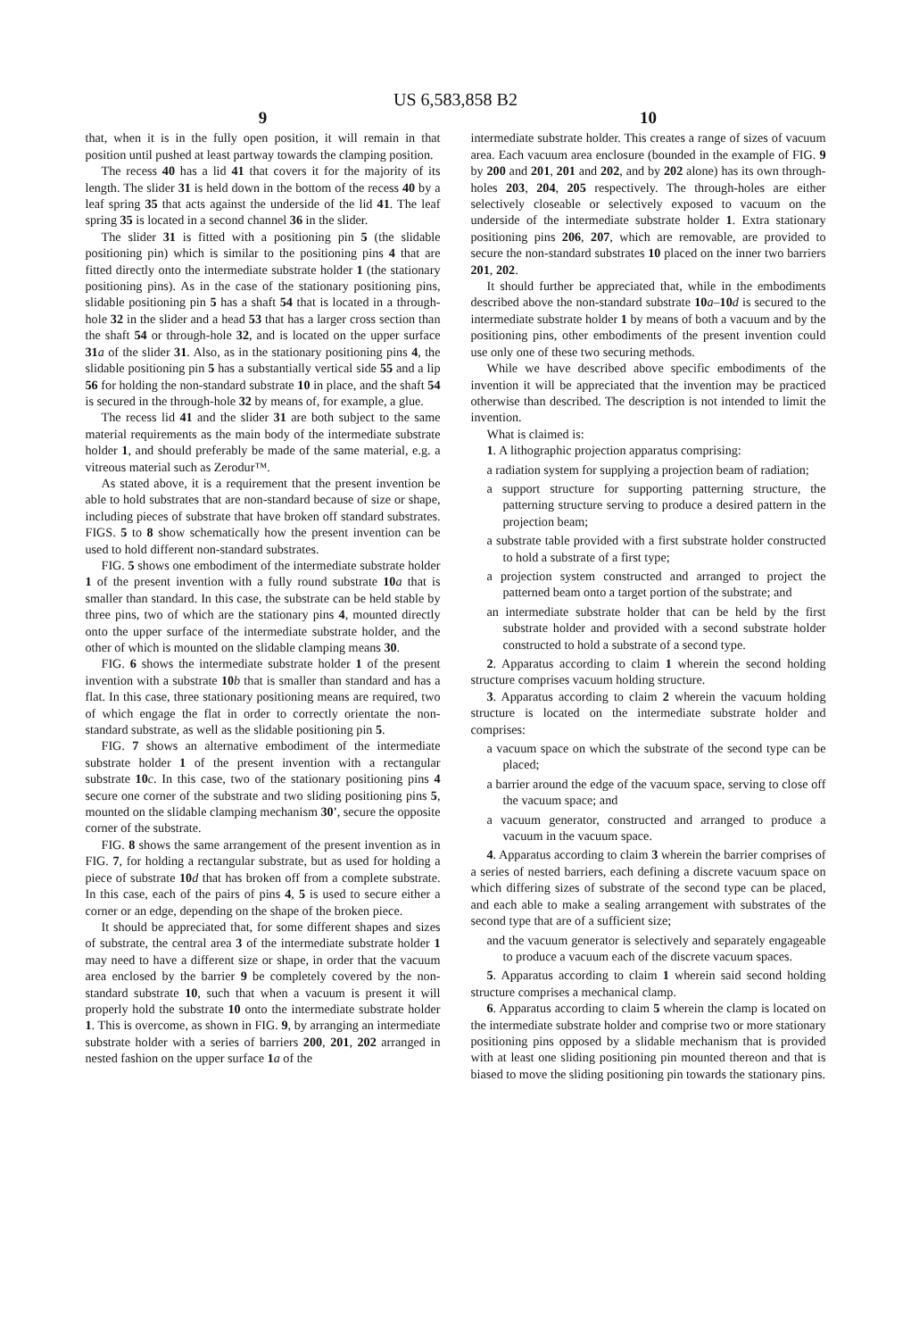US 6,583,858 B2
9
that, when it is in the fully open position, it will remain in that position until pushed at least partway towards the clamping position.
The recess 40 has a lid 41 that covers it for the majority of its length. The slider 31 is held down in the bottom of the recess 40 by a leaf spring 35 that acts against the underside of the lid 41. The leaf spring 35 is located in a second channel 36 in the slider.
The slider 31 is fitted with a positioning pin 5 (the slidable positioning pin) which is similar to the positioning pins 4 that are fitted directly onto the intermediate substrate holder 1 (the stationary positioning pins). As in the case of the stationary positioning pins, slidable positioning pin 5 has a shaft 54 that is located in a through-hole 32 in the slider and a head 53 that has a larger cross section than the shaft 54 or through-hole 32, and is located on the upper surface 31 a of the slider 31. Also, as in the stationary positioning pins 4, the slidable positioning pin 5 has a substantially vertical side 55 and a lip 56 for holding the non-standard substrate 10 in place, and the shaft 54 is secured in the through-hole 32 by means of, for example, a glue.
The recess lid 41 and the slider 31 are both subject to the same material requirements as the main body of the intermediate substrate holder 1, and should preferably be made of the same material, e.g. a vitreous material such as Zerodur™.
As stated above, it is a requirement that the present invention be able to hold substrates that are non-standard because of size or shape, including pieces of substrate that have broken off standard substrates. FIGS. 5 to 8 show schematically how the present invention can be used to hold different non-standard substrates.
FIG. 5 shows one embodiment of the intermediate substrate holder 1 of the present invention with a fully round substrate 10 a that is smaller than standard. In this case, the substrate can be held stable by three pins, two of which are the stationary pins 4, mounted directly onto the upper surface of the intermediate substrate holder, and the other of which is mounted on the slidable clamping means 30.
FIG. 6 shows the intermediate substrate holder 1 of the present invention with a substrate 10 b that is smaller than standard and has a flat. In this case, three stationary positioning means are required, two of which engage the flat in order to correctly orientate the non-standard substrate, as well as the slidable positioning pin 5.
FIG. 7 shows an alternative embodiment of the intermediate substrate holder 1 of the present invention with a rectangular substrate 10 c. In this case, two of the stationary positioning pins 4 secure one corner of the substrate and two sliding positioning pins 5, mounted on the slidable clamping mechanism 30', secure the opposite corner of the substrate.
FIG. 8 shows the same arrangement of the present invention as in FIG. 7, for holding a rectangular substrate, but as used for holding a piece of substrate 10 d that has broken off from a complete substrate. In this case, each of the pairs of pins 4, 5 is used to secure either a corner or an edge, depending on the shape of the broken piece.
It should be appreciated that, for some different shapes and sizes of substrate, the central area 3 of the intermediate substrate holder 1 may need to have a different size or shape, in order that the vacuum area enclosed by the barrier 9 be completely covered by the non-standard substrate 10, such that when a vacuum is present it will properly hold the substrate 10 onto the intermediate substrate holder 1. This is overcome, as shown in FIG. 9, by arranging an intermediate substrate holder with a series of barriers 200, 201, 202 arranged in nested fashion on the upper surface 1 a of the
10
intermediate substrate holder. This creates a range of sizes of vacuum area. Each vacuum area enclosure (bounded in the example of FIG. 9 by 200 and 201, 201 and 202, and by 202 alone) has its own through-holes 203, 204, 205 respectively. The through-holes are either selectively closeable or selectively exposed to vacuum on the underside of the intermediate substrate holder 1. Extra stationary positioning pins 206, 207, which are removable, are provided to secure the non-standard substrates 10 placed on the inner two barriers 201, 202.
It should further be appreciated that, while in the embodiments described above the non-standard substrate 10 a–10 d is secured to the intermediate substrate holder 1 by means of both a vacuum and by the positioning pins, other embodiments of the present invention could use only one of these two securing methods.
While we have described above specific embodiments of the invention it will be appreciated that the invention may be practiced otherwise than described. The description is not intended to limit the invention.
What is claimed is:
1. A lithographic projection apparatus comprising:
a radiation system for supplying a projection beam of radiation;
a support structure for supporting patterning structure, the patterning structure serving to produce a desired pattern in the projection beam;
a substrate table provided with a first substrate holder constructed to hold a substrate of a first type;
a projection system constructed and arranged to project the patterned beam onto a target portion of the substrate; and
an intermediate substrate holder that can be held by the first substrate holder and provided with a second substrate holder constructed to hold a substrate of a second type.
2. Apparatus according to claim 1 wherein the second holding structure comprises vacuum holding structure.
3. Apparatus according to claim 2 wherein the vacuum holding structure is located on the intermediate substrate holder and comprises:
a vacuum space on which the substrate of the second type can be placed;
a barrier around the edge of the vacuum space, serving to close off the vacuum space; and
a vacuum generator, constructed and arranged to produce a vacuum in the vacuum space.
4. Apparatus according to claim 3 wherein the barrier comprises of a series of nested barriers, each defining a discrete vacuum space on which differing sizes of substrate of the second type can be placed, and each able to make a sealing arrangement with substrates of the second type that are of a sufficient size;
and the vacuum generator is selectively and separately engageable to produce a vacuum each of the discrete vacuum spaces.
5. Apparatus according to claim 1 wherein said second holding structure comprises a mechanical clamp.
6. Apparatus according to claim 5 wherein the clamp is located on the intermediate substrate holder and comprise two or more stationary positioning pins opposed by a slidable mechanism that is provided with at least one sliding positioning pin mounted thereon and that is biased to move the sliding positioning pin towards the stationary pins.